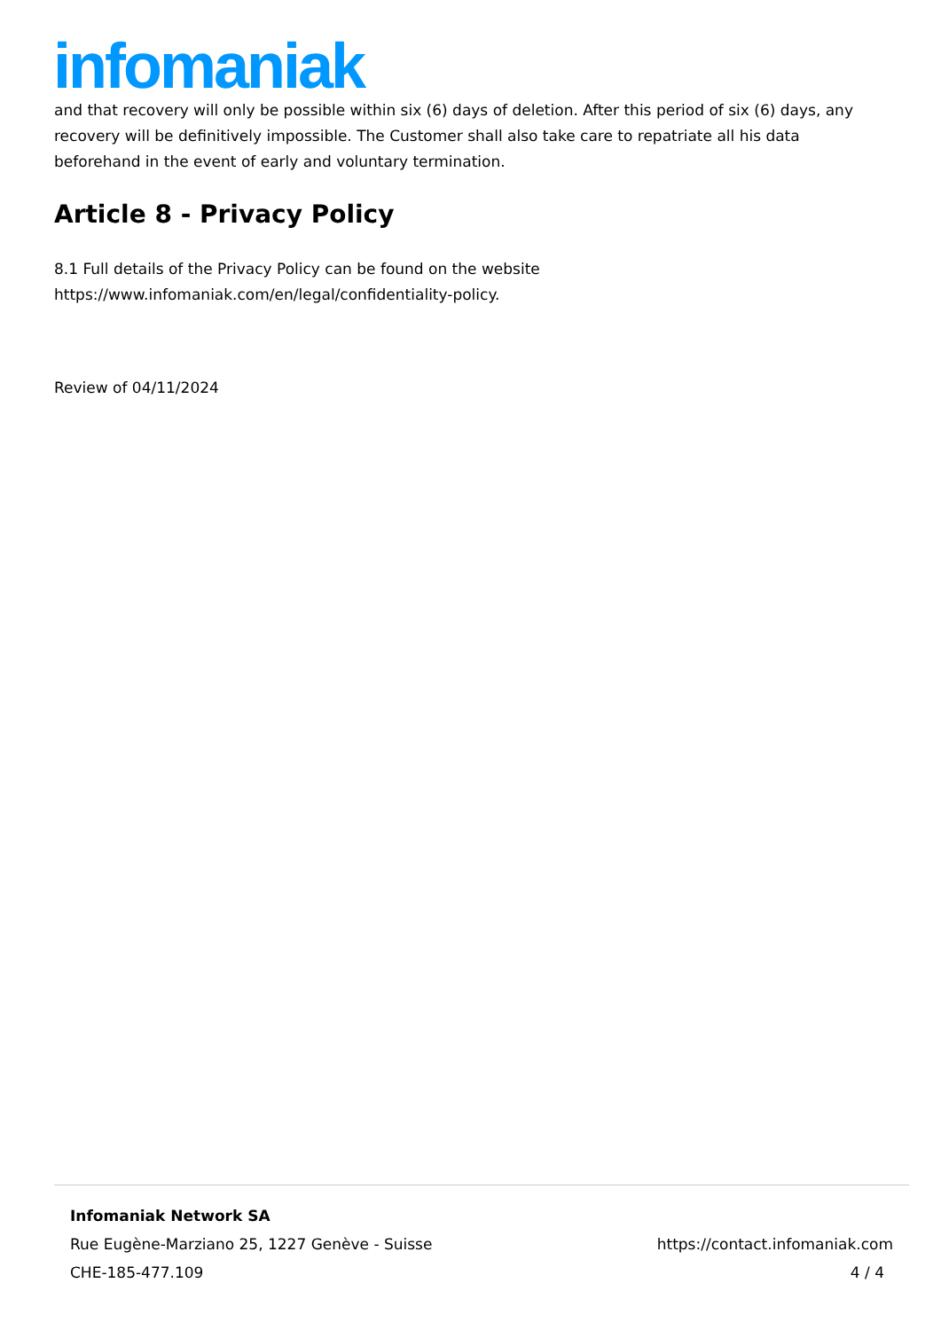infomaniak
and that recovery will only be possible within six (6) days of deletion. After this period of six (6) days, any recovery will be definitively impossible. The Customer shall also take care to repatriate all his data beforehand in the event of early and voluntary termination.
Article 8 - Privacy Policy
8.1 Full details of the Privacy Policy can be found on the website
https://www.infomaniak.com/en/legal/confidentiality-policy.
Review of 04/11/2024
Infomaniak Network SA
Rue Eugène-Marziano 25, 1227 Genève - Suisse https://contact.infomaniak.com
CHE-185-477.109 4 / 4